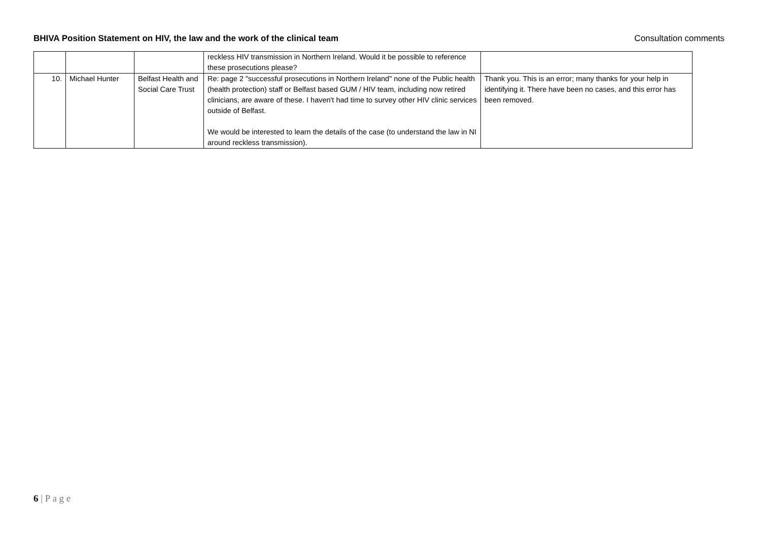BHIVA Position Statement on HIV, the law and the work of the clinical team Consultation comments
| | | | reckless HIV transmission in Northern Ireland. Would it be possible to reference these prosecutions please? | |
| 10. | Michael Hunter | Belfast Health and Social Care Trust | Re: page 2 "successful prosecutions in Northern Ireland" none of the Public health (health protection) staff or Belfast based GUM / HIV team, including now retired clinicians, are aware of these. I haven't had time to survey other HIV clinic services outside of Belfast. We would be interested to learn the details of the case (to understand the law in NI around reckless transmission). | Thank you. This is an error; many thanks for your help in identifying it. There have been no cases, and this error has been removed. |
6 | P a g e